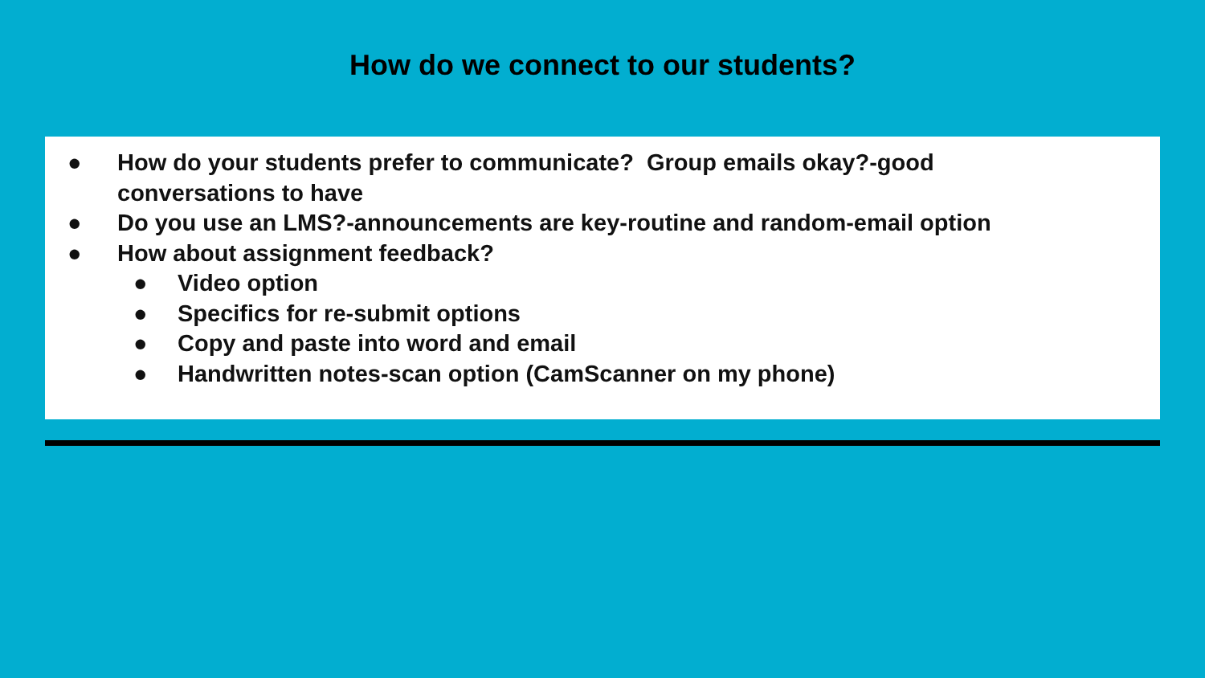How do we connect to our students?
● How do your students prefer to communicate? Group emails okay?-good
conversations to have
● Do you use an LMS?-announcements are key-routine and random-email option
● How about assignment feedback?
● Video option
● Specifics for re-submit options
● Copy and paste into word and email
● Handwritten notes-scan option (CamScanner on my phone)